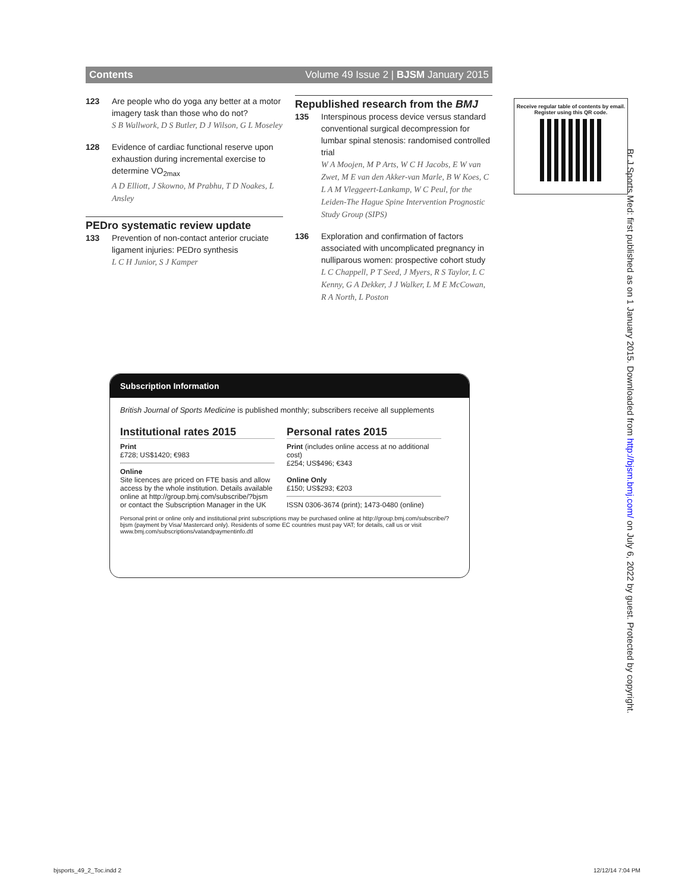Contents Volume 49 Issue 2 | BJSM January 2015
123 Are people who do yoga any better at a motor imagery task than those who do not?
S B Wallwork, D S Butler, D J Wilson, G L Moseley
128 Evidence of cardiac functional reserve upon exhaustion during incremental exercise to determine VO<sub>2max</sub>
A D Elliott, J Skowno, M Prabhu, T D Noakes, L Ansley
PEDro systematic review update
133 Prevention of non-contact anterior cruciate ligament injuries: PEDro synthesis
L C H Junior, S J Kamper
Republished research from the BMJ
135 Interspinous process device versus standard conventional surgical decompression for lumbar spinal stenosis: randomised controlled trial
W A Moojen, M P Arts, W C H Jacobs, E W van Zwet, M E van den Akker-van Marle, B W Koes, C L A M Vleggeert-Lankamp, W C Peul, for the Leiden-The Hague Spine Intervention Prognostic Study Group (SIPS)
136 Exploration and confirmation of factors associated with uncomplicated pregnancy in nulliparous women: prospective cohort study
L C Chappell, P T Seed, J Myers, R S Taylor, L C Kenny, G A Dekker, J J Walker, L M E McCowan, R A North, L Poston
Receive regular table of contents by email.
Register using this QR code.
Subscription Information
British Journal of Sports Medicine is published monthly; subscribers receive all supplements
Institutional rates 2015
Print
£728; US$1420; €983
Online
Site licences are priced on FTE basis and allow access by the whole institution. Details available online at http://group.bmj.com/subscribe/?bjsm or contact the Subscription Manager in the UK
Personal rates 2015
Print (includes online access at no additional cost)
£254; US$496; €343
Online Only
£150; US$293; €203
ISSN 0306-3674 (print); 1473-0480 (online)
Personal print or online only and institutional print subscriptions may be purchased online at http://group.bmj.com/subscribe/?bjsm (payment by Visa/ Mastercard only). Residents of some EC countries must pay VAT; for details, call us or visit www.bmj.com/subscriptions/vatandpaymentinfo.dtl
Br J Sports Med: first published as on 1 January 2015. Downloaded from http://bjsm.bmj.com/ on July 6, 2022 by guest. Protected by copyright.
bjsports_49_2_Toc.indd 2 12/12/14 7:04 PM